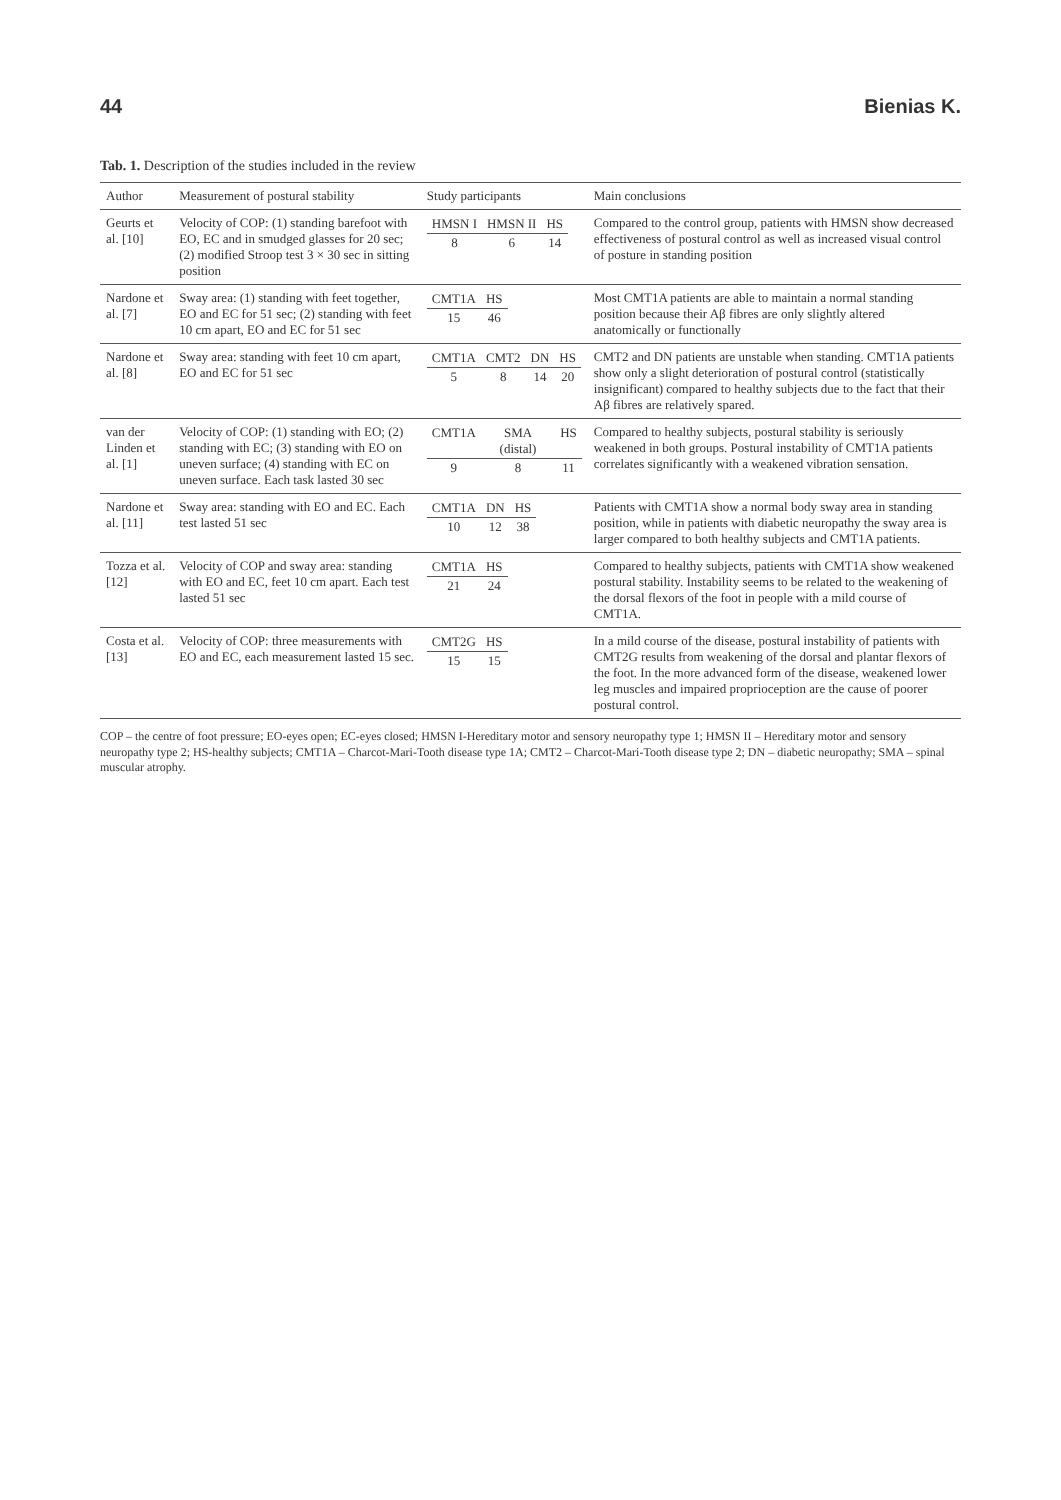44 Bienias K.
Tab. 1. Description of the studies included in the review
| Author | Measurement of postural stability | Study participants | Main conclusions |
| --- | --- | --- | --- |
| Geurts et al. [10] | Velocity of COP: (1) standing barefoot with EO, EC and in smudged glasses for 20 sec; (2) modified Stroop test 3 × 30 sec in sitting position | / HMSN I / HMSN II / HS / / 8 / 6 / 14 / | Compared to the control group, patients with HMSN show decreased effectiveness of postural control as well as increased visual control of posture in standing position |
| Nardone et al. [7] | Sway area: (1) standing with feet together, EO and EC for 51 sec; (2) standing with feet 10 cm apart, EO and EC for 51 sec | / CMT1A / HS / / 15 / 46 / | Most CMT1A patients are able to maintain a normal standing position because their Aβ fibres are only slightly altered anatomically or functionally |
| Nardone et al. [8] | Sway area: standing with feet 10 cm apart, EO and EC for 51 sec | / CMT1A / CMT2 / DN / HS / / 5 / 8 / 14 / 20 / | CMT2 and DN patients are unstable when standing. CMT1A patients show only a slight deterioration of postural control (statistically insignificant) compared to healthy subjects due to the fact that their Aβ fibres are relatively spared. |
| van der Linden et al. [1] | Velocity of COP: (1) standing with EO; (2) standing with EC; (3) standing with EO on uneven surface; (4) standing with EC on uneven surface. Each task lasted 30 sec | / CMT1A / SMA (distal) / HS / / 9 / 8 / 11 / | Compared to healthy subjects, postural stability is seriously weakened in both groups. Postural instability of CMT1A patients correlates significantly with a weakened vibration sensation. |
| Nardone et al. [11] | Sway area: standing with EO and EC. Each test lasted 51 sec | / CMT1A / DN / HS / / 10 / 12 / 38 / | Patients with CMT1A show a normal body sway area in standing position, while in patients with diabetic neuropathy the sway area is larger compared to both healthy subjects and CMT1A patients. |
| Tozza et al. [12] | Velocity of COP and sway area: standing with EO and EC, feet 10 cm apart. Each test lasted 51 sec | / CMT1A / HS / / 21 / 24 / | Compared to healthy subjects, patients with CMT1A show weakened postural stability. Instability seems to be related to the weakening of the dorsal flexors of the foot in people with a mild course of CMT1A. |
| Costa et al. [13] | Velocity of COP: three measurements with EO and EC, each measurement lasted 15 sec. | / CMT2G / HS / / 15 / 15 / | In a mild course of the disease, postural instability of patients with CMT2G results from weakening of the dorsal and plantar flexors of the foot. In the more advanced form of the disease, weakened lower leg muscles and impaired proprioception are the cause of poorer postural control. |
COP – the centre of foot pressure; EO-eyes open; EC-eyes closed; HMSN I-Hereditary motor and sensory neuropathy type 1; HMSN II – Hereditary motor and sensory neuropathy type 2; HS-healthy subjects; CMT1A – Charcot-Mari-Tooth disease type 1A; CMT2 – Charcot-Mari-Tooth disease type 2; DN – diabetic neuropathy; SMA – spinal muscular atrophy.